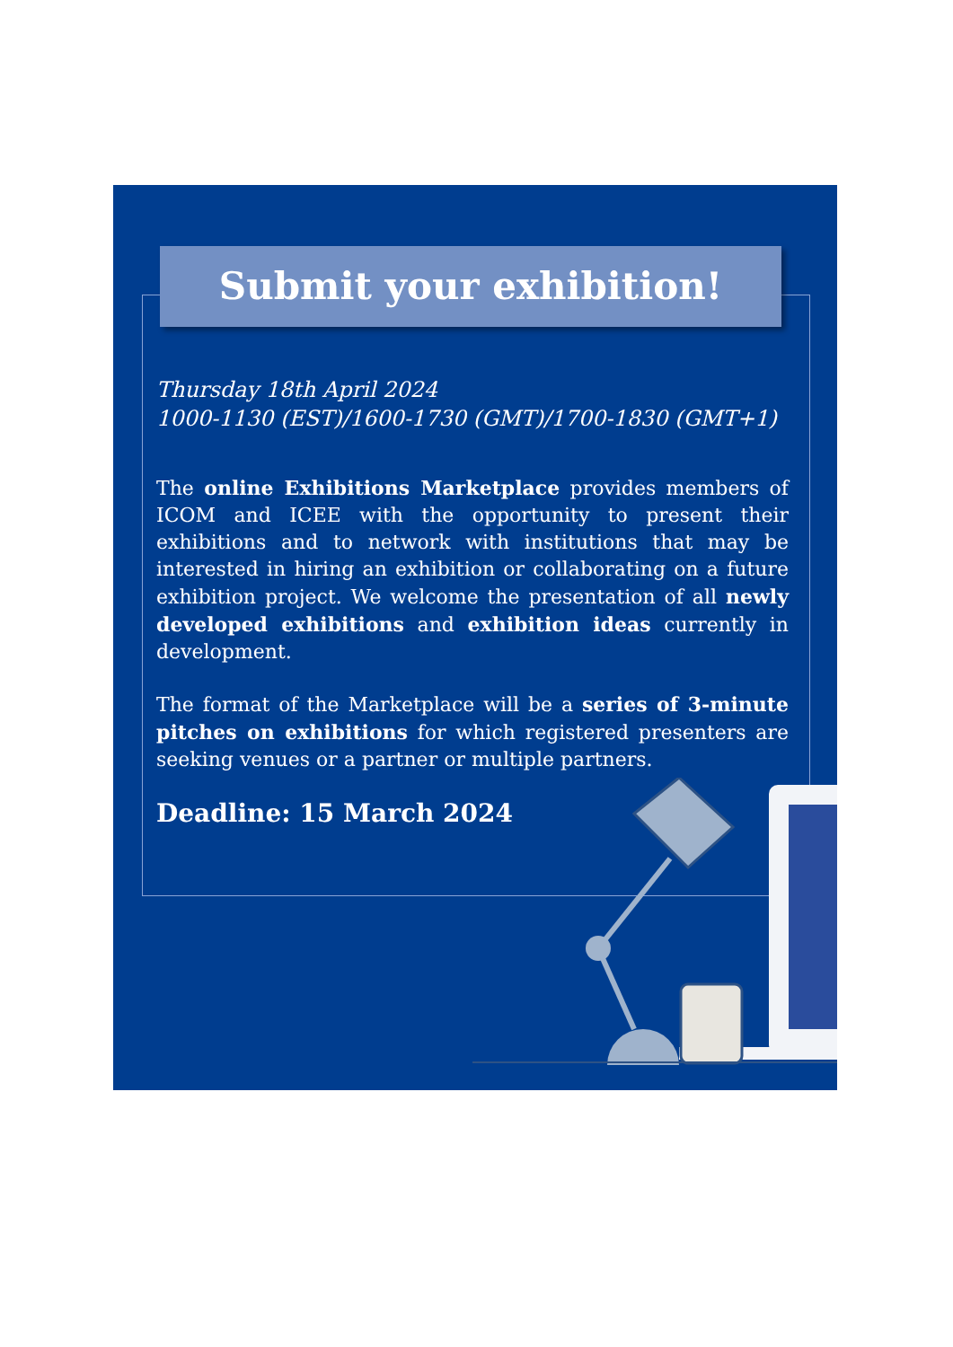Submit your exhibition!
Thursday 18th April 2024
1000-1130 (EST)/1600-1730 (GMT)/1700-1830 (GMT+1)
The online Exhibitions Marketplace provides members of ICOM and ICEE with the opportunity to present their exhibitions and to network with institutions that may be interested in hiring an exhibition or collaborating on a future exhibition project. We welcome the presentation of all newly developed exhibitions and exhibition ideas currently in development.
The format of the Marketplace will be a series of 3-minute pitches on exhibitions for which registered presenters are seeking venues or a partner or multiple partners.
Deadline: 15 March 2024